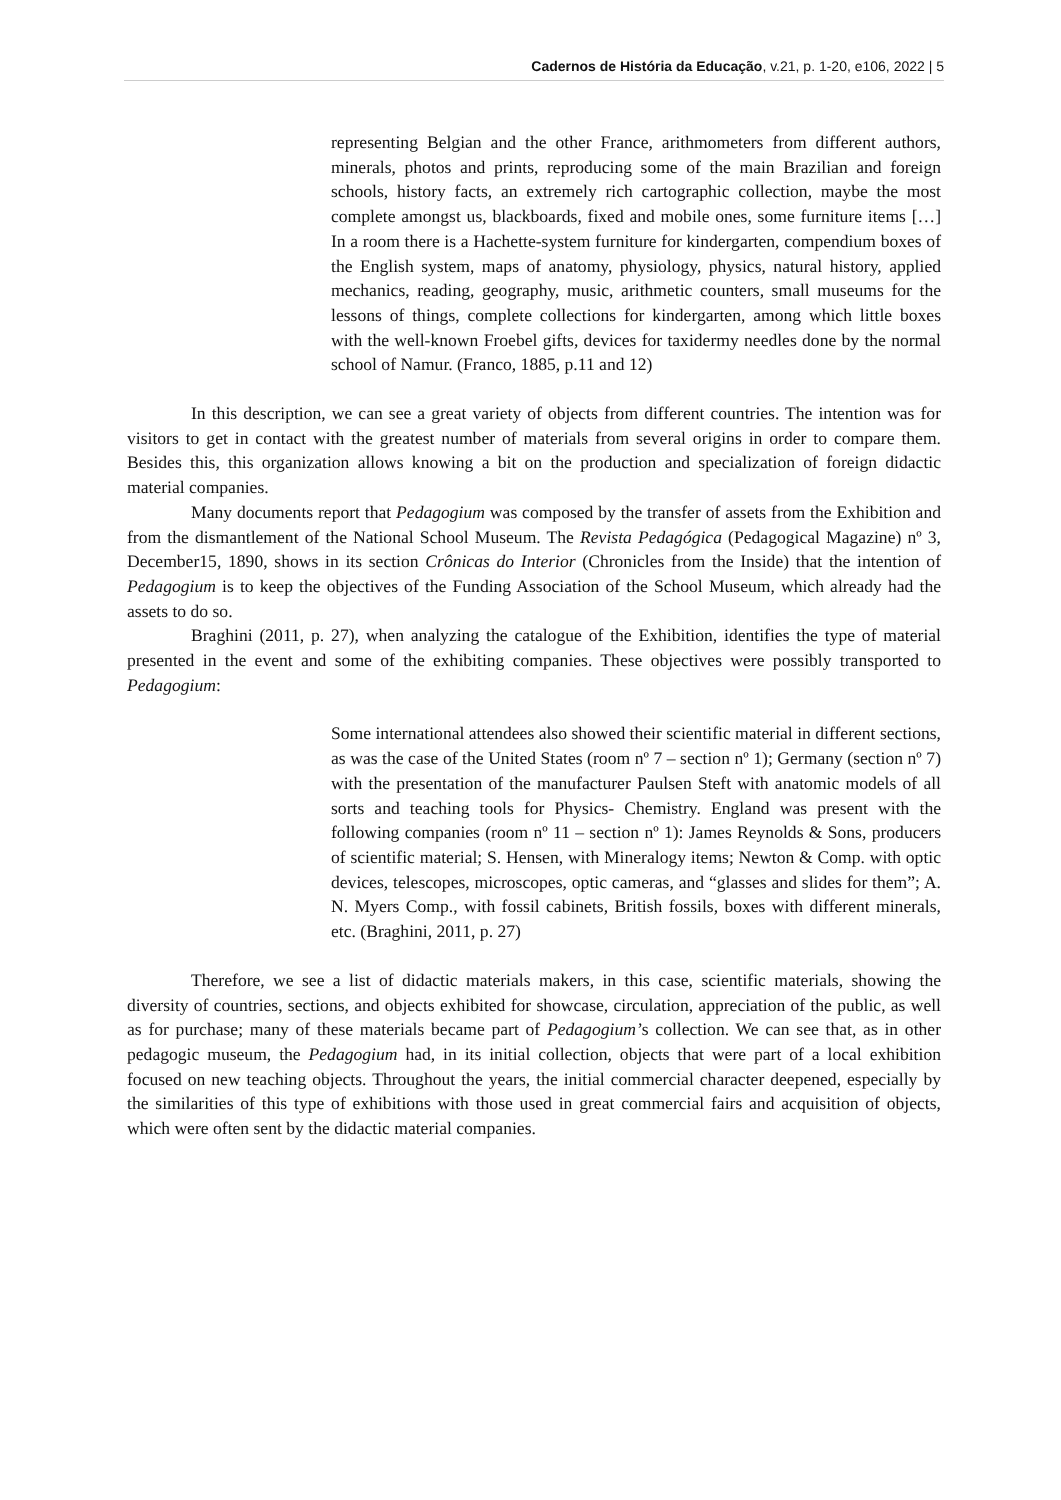Cadernos de História da Educação, v.21, p. 1-20, e106, 2022 | 5
representing Belgian and the other France, arithmometers from different authors, minerals, photos and prints, reproducing some of the main Brazilian and foreign schools, history facts, an extremely rich cartographic collection, maybe the most complete amongst us, blackboards, fixed and mobile ones, some furniture items […] In a room there is a Hachette-system furniture for kindergarten, compendium boxes of the English system, maps of anatomy, physiology, physics, natural history, applied mechanics, reading, geography, music, arithmetic counters, small museums for the lessons of things, complete collections for kindergarten, among which little boxes with the well-known Froebel gifts, devices for taxidermy needles done by the normal school of Namur. (Franco, 1885, p.11 and 12)
In this description, we can see a great variety of objects from different countries. The intention was for visitors to get in contact with the greatest number of materials from several origins in order to compare them. Besides this, this organization allows knowing a bit on the production and specialization of foreign didactic material companies.
Many documents report that Pedagogium was composed by the transfer of assets from the Exhibition and from the dismantlement of the National School Museum. The Revista Pedagógica (Pedagogical Magazine) nº 3, December15, 1890, shows in its section Crônicas do Interior (Chronicles from the Inside) that the intention of Pedagogium is to keep the objectives of the Funding Association of the School Museum, which already had the assets to do so.
Braghini (2011, p. 27), when analyzing the catalogue of the Exhibition, identifies the type of material presented in the event and some of the exhibiting companies. These objectives were possibly transported to Pedagogium:
Some international attendees also showed their scientific material in different sections, as was the case of the United States (room nº 7 – section nº 1); Germany (section nº 7) with the presentation of the manufacturer Paulsen Steft with anatomic models of all sorts and teaching tools for Physics- Chemistry. England was present with the following companies (room nº 11 – section nº 1): James Reynolds & Sons, producers of scientific material; S. Hensen, with Mineralogy items; Newton & Comp. with optic devices, telescopes, microscopes, optic cameras, and “glasses and slides for them”; A. N. Myers Comp., with fossil cabinets, British fossils, boxes with different minerals, etc. (Braghini, 2011, p. 27)
Therefore, we see a list of didactic materials makers, in this case, scientific materials, showing the diversity of countries, sections, and objects exhibited for showcase, circulation, appreciation of the public, as well as for purchase; many of these materials became part of Pedagogium’s collection. We can see that, as in other pedagogic museum, the Pedagogium had, in its initial collection, objects that were part of a local exhibition focused on new teaching objects. Throughout the years, the initial commercial character deepened, especially by the similarities of this type of exhibitions with those used in great commercial fairs and acquisition of objects, which were often sent by the didactic material companies.